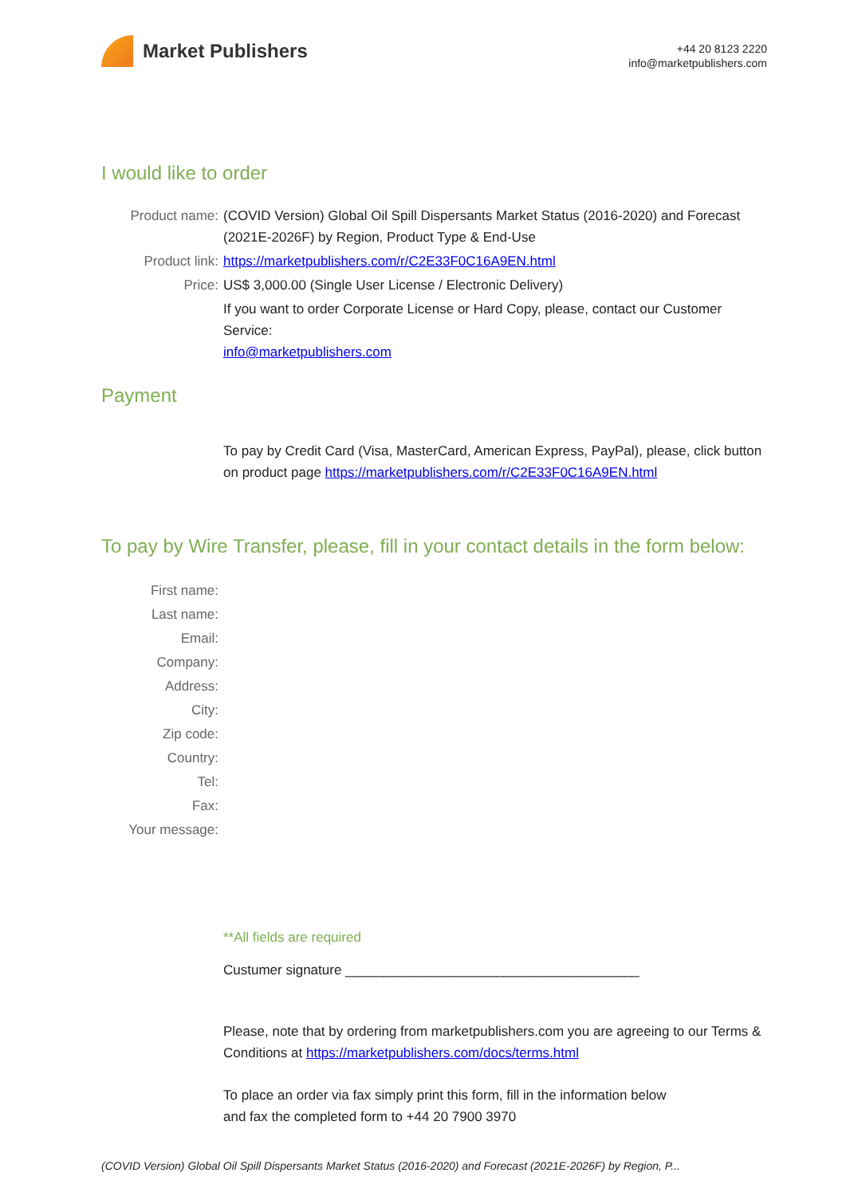Market Publishers
+44 20 8123 2220
info@marketpublishers.com
I would like to order
Product name: (COVID Version) Global Oil Spill Dispersants Market Status (2016-2020) and Forecast (2021E-2026F) by Region, Product Type & End-Use
Product link: https://marketpublishers.com/r/C2E33F0C16A9EN.html
Price: US$ 3,000.00 (Single User License / Electronic Delivery)
If you want to order Corporate License or Hard Copy, please, contact our Customer Service:
info@marketpublishers.com
Payment
To pay by Credit Card (Visa, MasterCard, American Express, PayPal), please, click button on product page https://marketpublishers.com/r/C2E33F0C16A9EN.html
To pay by Wire Transfer, please, fill in your contact details in the form below:
First name:
Last name:
Email:
Company:
Address:
City:
Zip code:
Country:
Tel:
Fax:
Your message:
**All fields are required
Custumer signature _______________________________________
Please, note that by ordering from marketpublishers.com you are agreeing to our Terms & Conditions at https://marketpublishers.com/docs/terms.html
To place an order via fax simply print this form, fill in the information below
and fax the completed form to +44 20 7900 3970
(COVID Version) Global Oil Spill Dispersants Market Status (2016-2020) and Forecast (2021E-2026F) by Region, P...